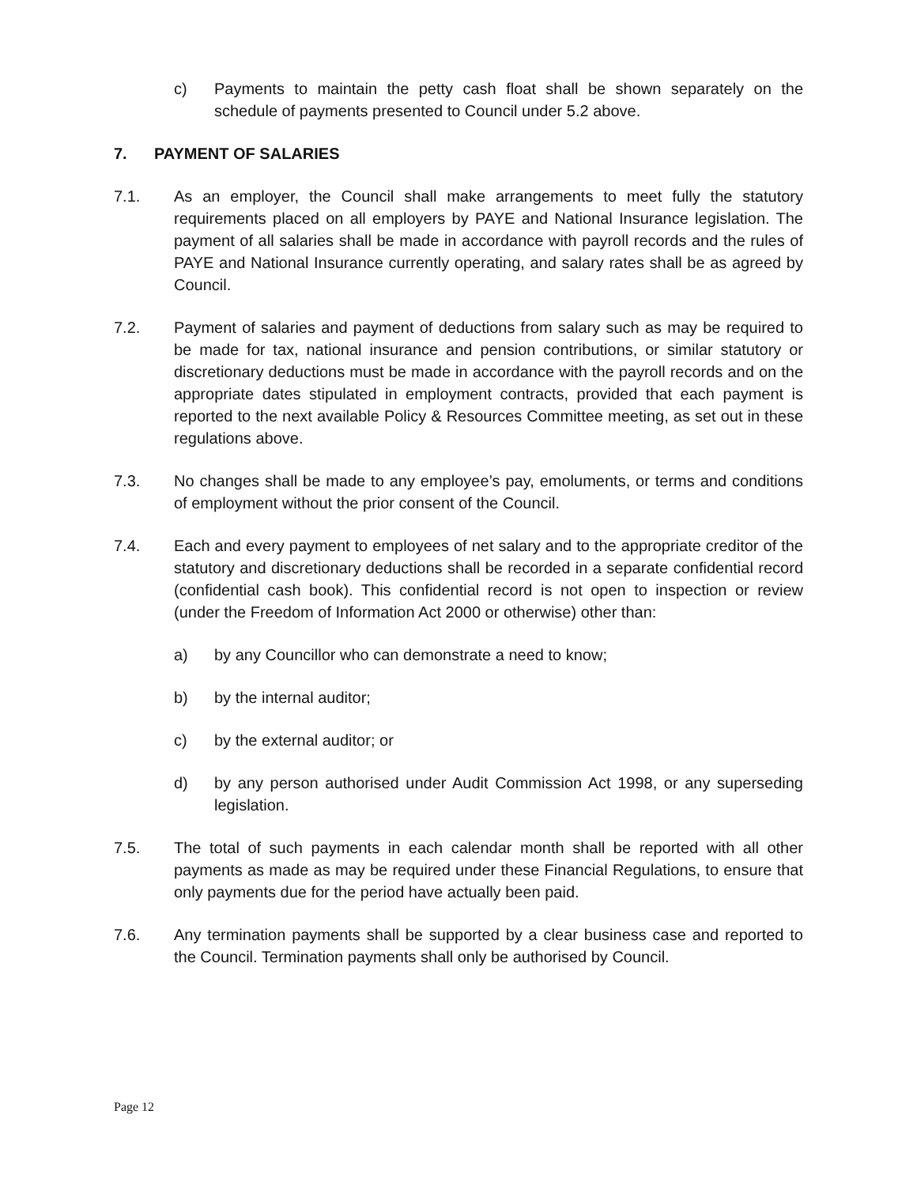c) Payments to maintain the petty cash float shall be shown separately on the schedule of payments presented to Council under 5.2 above.
7. PAYMENT OF SALARIES
7.1. As an employer, the Council shall make arrangements to meet fully the statutory requirements placed on all employers by PAYE and National Insurance legislation. The payment of all salaries shall be made in accordance with payroll records and the rules of PAYE and National Insurance currently operating, and salary rates shall be as agreed by Council.
7.2. Payment of salaries and payment of deductions from salary such as may be required to be made for tax, national insurance and pension contributions, or similar statutory or discretionary deductions must be made in accordance with the payroll records and on the appropriate dates stipulated in employment contracts, provided that each payment is reported to the next available Policy & Resources Committee meeting, as set out in these regulations above.
7.3. No changes shall be made to any employee’s pay, emoluments, or terms and conditions of employment without the prior consent of the Council.
7.4. Each and every payment to employees of net salary and to the appropriate creditor of the statutory and discretionary deductions shall be recorded in a separate confidential record (confidential cash book). This confidential record is not open to inspection or review (under the Freedom of Information Act 2000 or otherwise) other than:
a) by any Councillor who can demonstrate a need to know;
b) by the internal auditor;
c) by the external auditor; or
d) by any person authorised under Audit Commission Act 1998, or any superseding legislation.
7.5. The total of such payments in each calendar month shall be reported with all other payments as made as may be required under these Financial Regulations, to ensure that only payments due for the period have actually been paid.
7.6. Any termination payments shall be supported by a clear business case and reported to the Council. Termination payments shall only be authorised by Council.
Page 12